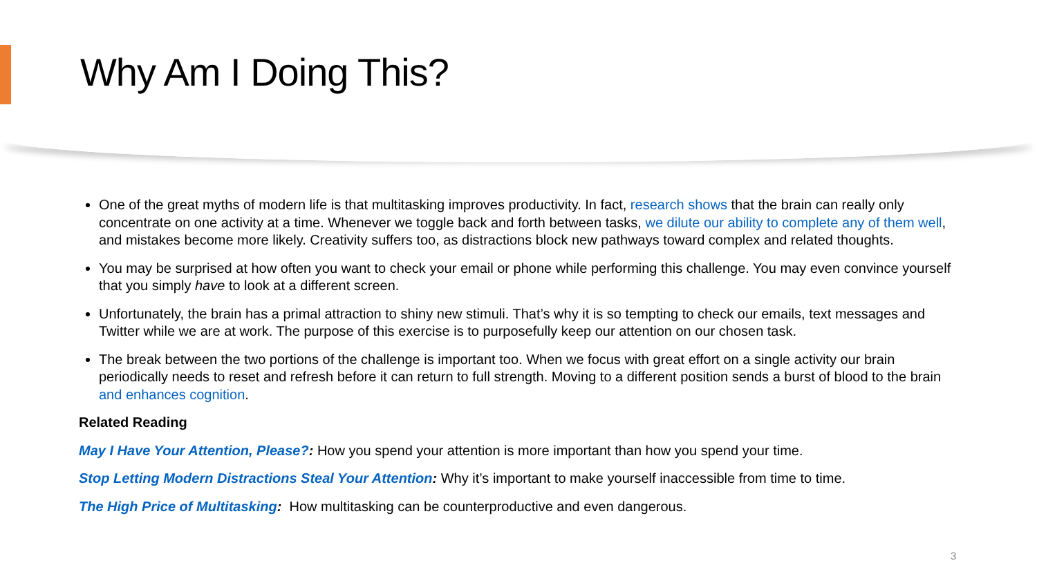Why Am I Doing This?
One of the great myths of modern life is that multitasking improves productivity. In fact, research shows that the brain can really only concentrate on one activity at a time. Whenever we toggle back and forth between tasks, we dilute our ability to complete any of them well, and mistakes become more likely. Creativity suffers too, as distractions block new pathways toward complex and related thoughts.
You may be surprised at how often you want to check your email or phone while performing this challenge. You may even convince yourself that you simply have to look at a different screen.
Unfortunately, the brain has a primal attraction to shiny new stimuli. That’s why it is so tempting to check our emails, text messages and Twitter while we are at work. The purpose of this exercise is to purposefully keep our attention on our chosen task.
The break between the two portions of the challenge is important too. When we focus with great effort on a single activity our brain periodically needs to reset and refresh before it can return to full strength. Moving to a different position sends a burst of blood to the brain and enhances cognition.
Related Reading
May I Have Your Attention, Please?: How you spend your attention is more important than how you spend your time.
Stop Letting Modern Distractions Steal Your Attention: Why it’s important to make yourself inaccessible from time to time.
The High Price of Multitasking: How multitasking can be counterproductive and even dangerous.
3